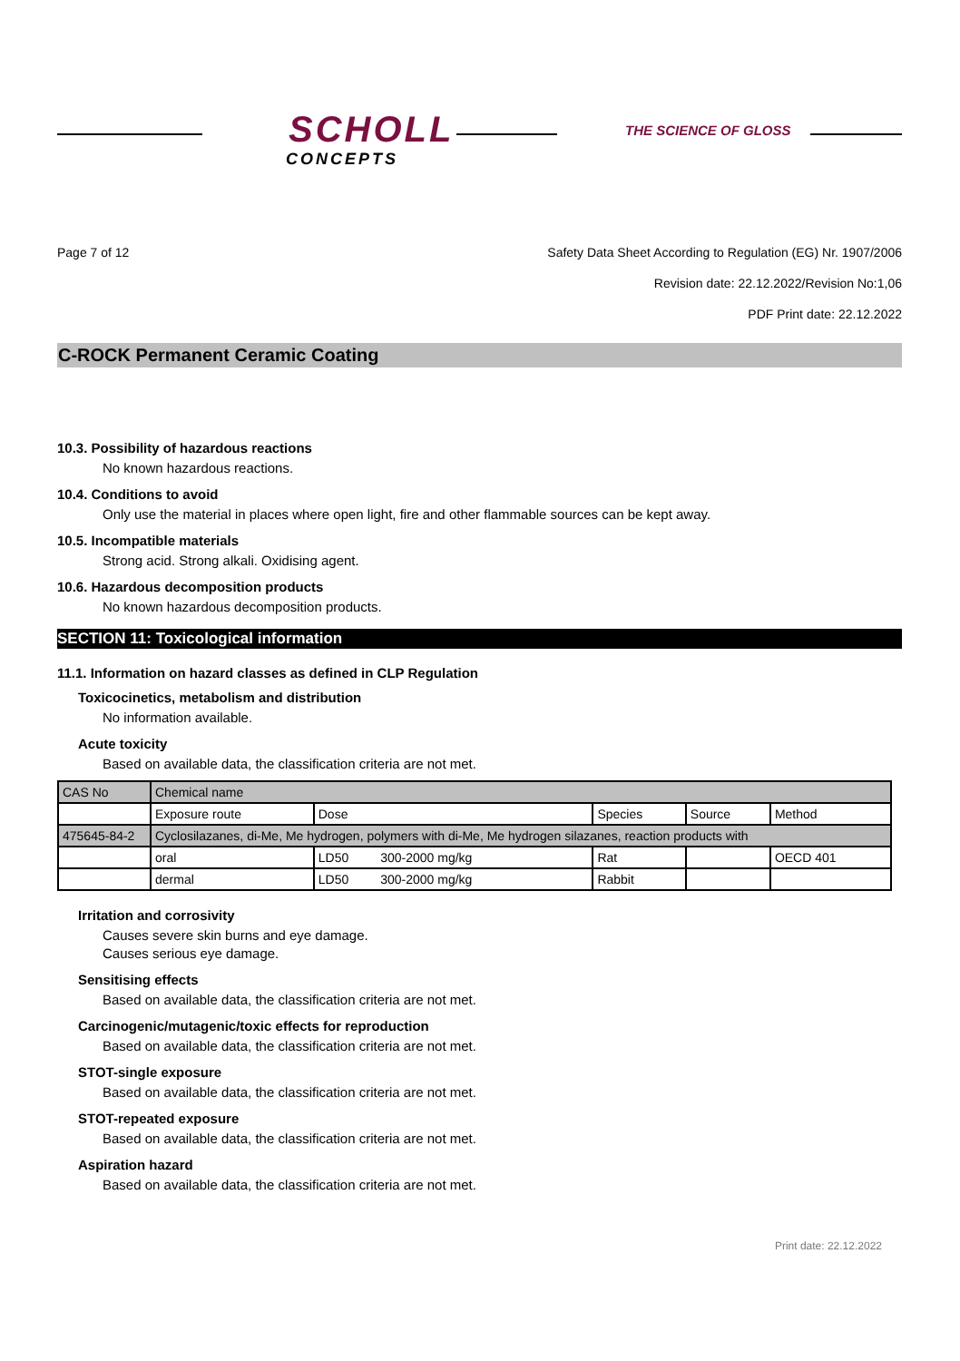SCHOLL
CONCEPTS
THE SCIENCE OF GLOSS
Page 7 of 12 Safety Data Sheet According to Regulation (EG) Nr. 1907/2006
Revision date: 22.12.2022/Revision No:1,06
PDF Print date: 22.12.2022
C-ROCK Permanent Ceramic Coating
10.3. Possibility of hazardous reactions
No known hazardous reactions.
10.4. Conditions to avoid
Only use the material in places where open light, fire and other flammable sources can be kept away.
10.5. Incompatible materials
Strong acid. Strong alkali. Oxidising agent.
10.6. Hazardous decomposition products
No known hazardous decomposition products.
SECTION 11: Toxicological information
11.1. Information on hazard classes as defined in CLP Regulation
Toxicocinetics, metabolism and distribution
No information available.
Acute toxicity
Based on available data, the classification criteria are not met.
| CAS No | Chemical name | | | | |
| | Exposure route | Dose | Species | Source | Method |
| 475645-84-2 | Cyclosilazanes, di-Me, Me hydrogen, polymers with di-Me, Me hydrogen silazanes, reaction products with | | | | |
| | oral | LD50 300-2000 mg/kg | Rat | | OECD 401 |
| | dermal | LD50 300-2000 mg/kg | Rabbit | | |
Irritation and corrosivity
Causes severe skin burns and eye damage.
Causes serious eye damage.
Sensitising effects
Based on available data, the classification criteria are not met.
Carcinogenic/mutagenic/toxic effects for reproduction
Based on available data, the classification criteria are not met.
STOT-single exposure
Based on available data, the classification criteria are not met.
STOT-repeated exposure
Based on available data, the classification criteria are not met.
Aspiration hazard
Based on available data, the classification criteria are not met.
Print date: 22.12.2022